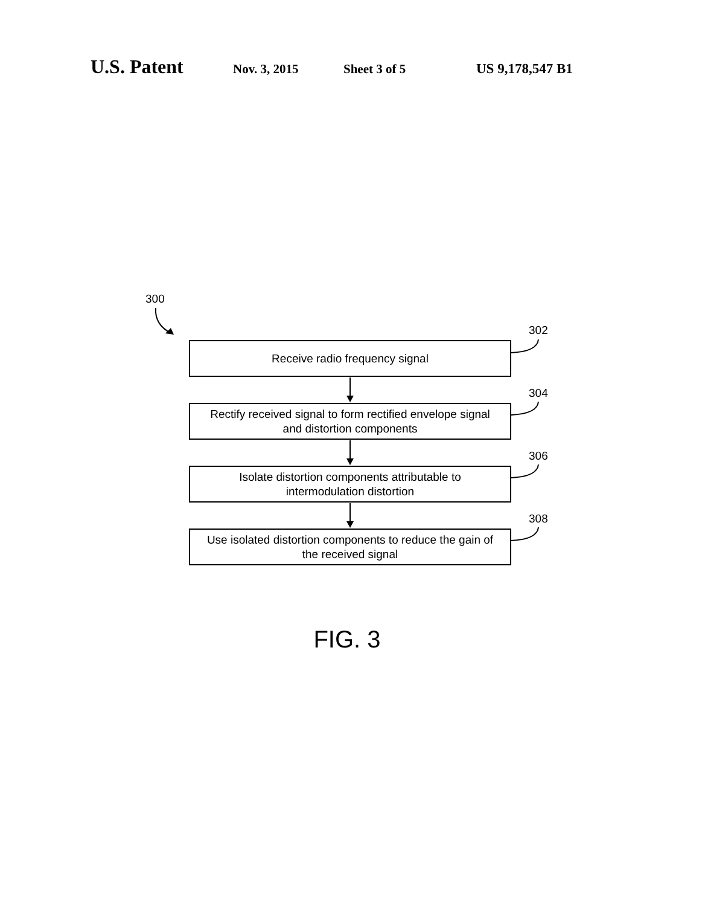U.S. Patent Nov. 3, 2015 Sheet 3 of 5 US 9,178,547 B1
300
302
Receive radio frequency signal
304
Rectify received signal to form rectified envelope signal
and distortion components
306
Isolate distortion components attributable to
intermodulation distortion
308
Use isolated distortion components to reduce the gain of
the received signal
FIG. 3